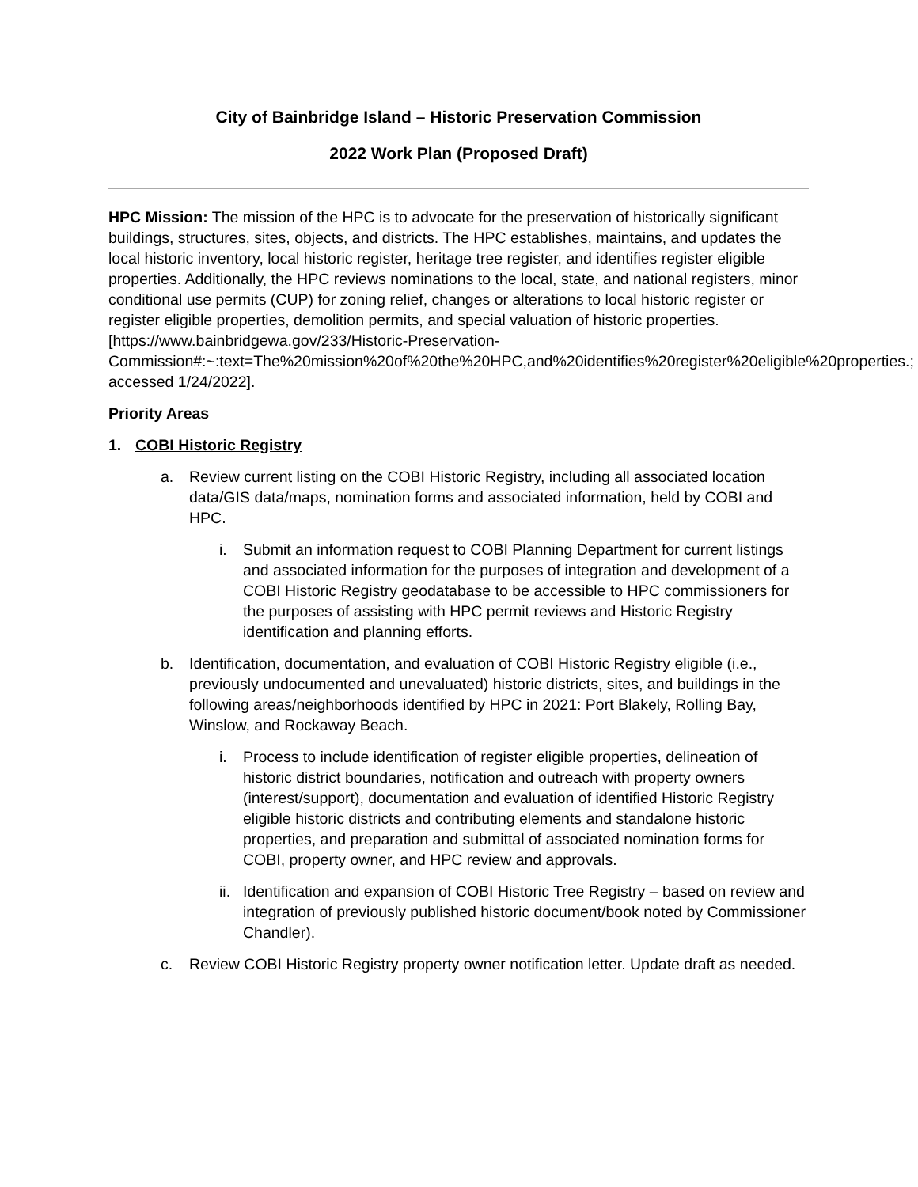City of Bainbridge Island – Historic Preservation Commission
2022 Work Plan (Proposed Draft)
HPC Mission: The mission of the HPC is to advocate for the preservation of historically significant buildings, structures, sites, objects, and districts. The HPC establishes, maintains, and updates the local historic inventory, local historic register, heritage tree register, and identifies register eligible properties. Additionally, the HPC reviews nominations to the local, state, and national registers, minor conditional use permits (CUP) for zoning relief, changes or alterations to local historic register or register eligible properties, demolition permits, and special valuation of historic properties. [https://www.bainbridgewa.gov/233/Historic-Preservation-Commission#:~:text=The%20mission%20of%20the%20HPC,and%20identifies%20register%20eligible%20properties.; accessed 1/24/2022].
Priority Areas
1. COBI Historic Registry
a. Review current listing on the COBI Historic Registry, including all associated location data/GIS data/maps, nomination forms and associated information, held by COBI and HPC.
i. Submit an information request to COBI Planning Department for current listings and associated information for the purposes of integration and development of a COBI Historic Registry geodatabase to be accessible to HPC commissioners for the purposes of assisting with HPC permit reviews and Historic Registry identification and planning efforts.
b. Identification, documentation, and evaluation of COBI Historic Registry eligible (i.e., previously undocumented and unevaluated) historic districts, sites, and buildings in the following areas/neighborhoods identified by HPC in 2021: Port Blakely, Rolling Bay, Winslow, and Rockaway Beach.
i. Process to include identification of register eligible properties, delineation of historic district boundaries, notification and outreach with property owners (interest/support), documentation and evaluation of identified Historic Registry eligible historic districts and contributing elements and standalone historic properties, and preparation and submittal of associated nomination forms for COBI, property owner, and HPC review and approvals.
ii. Identification and expansion of COBI Historic Tree Registry – based on review and integration of previously published historic document/book noted by Commissioner Chandler).
c. Review COBI Historic Registry property owner notification letter. Update draft as needed.